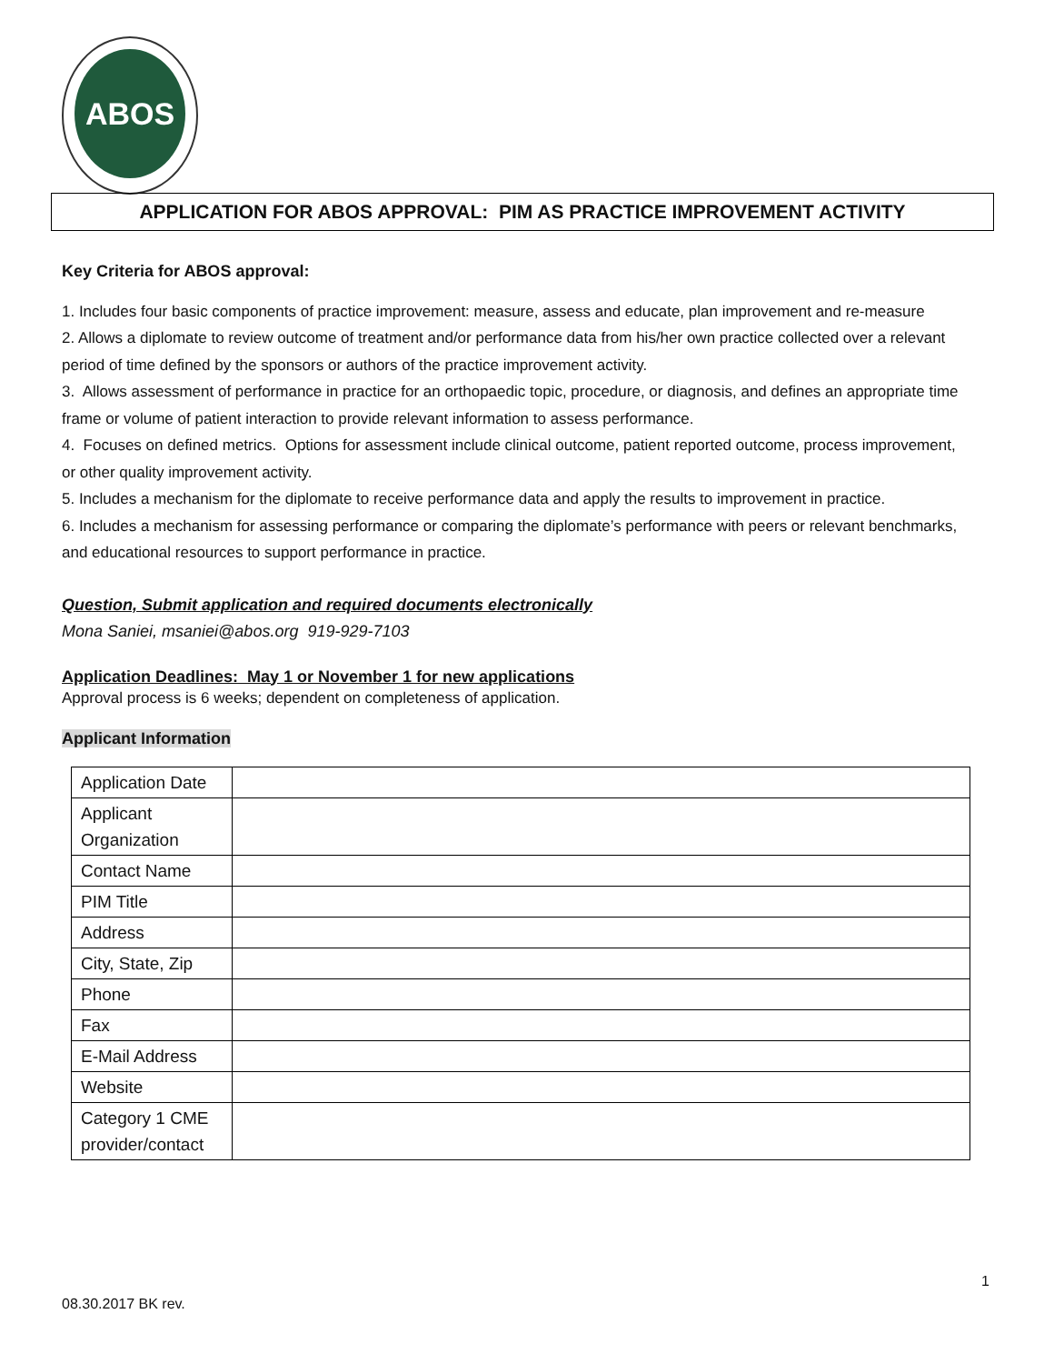ABOS
APPLICATION FOR ABOS APPROVAL: PIM AS PRACTICE IMPROVEMENT ACTIVITY
Key Criteria for ABOS approval:
1. Includes four basic components of practice improvement: measure, assess and educate, plan improvement and re-measure
2. Allows a diplomate to review outcome of treatment and/or performance data from his/her own practice collected over a relevant period of time defined by the sponsors or authors of the practice improvement activity.
3. Allows assessment of performance in practice for an orthopaedic topic, procedure, or diagnosis, and defines an appropriate time frame or volume of patient interaction to provide relevant information to assess performance.
4. Focuses on defined metrics. Options for assessment include clinical outcome, patient reported outcome, process improvement, or other quality improvement activity.
5. Includes a mechanism for the diplomate to receive performance data and apply the results to improvement in practice.
6. Includes a mechanism for assessing performance or comparing the diplomate’s performance with peers or relevant benchmarks, and educational resources to support performance in practice.
Question, Submit application and required documents electronically
Mona Saniei, msaniei@abos.org 919-929-7103
Application Deadlines: May 1 or November 1 for new applications
Approval process is 6 weeks; dependent on completeness of application.
Applicant Information
| Application Date | |
| Applicant Organization | |
| Contact Name | |
| PIM Title | |
| Address | |
| City, State, Zip | |
| Phone | |
| Fax | |
| E-Mail Address | |
| Website | |
| Category 1 CME provider/contact | |
1
08.30.2017 BK rev.